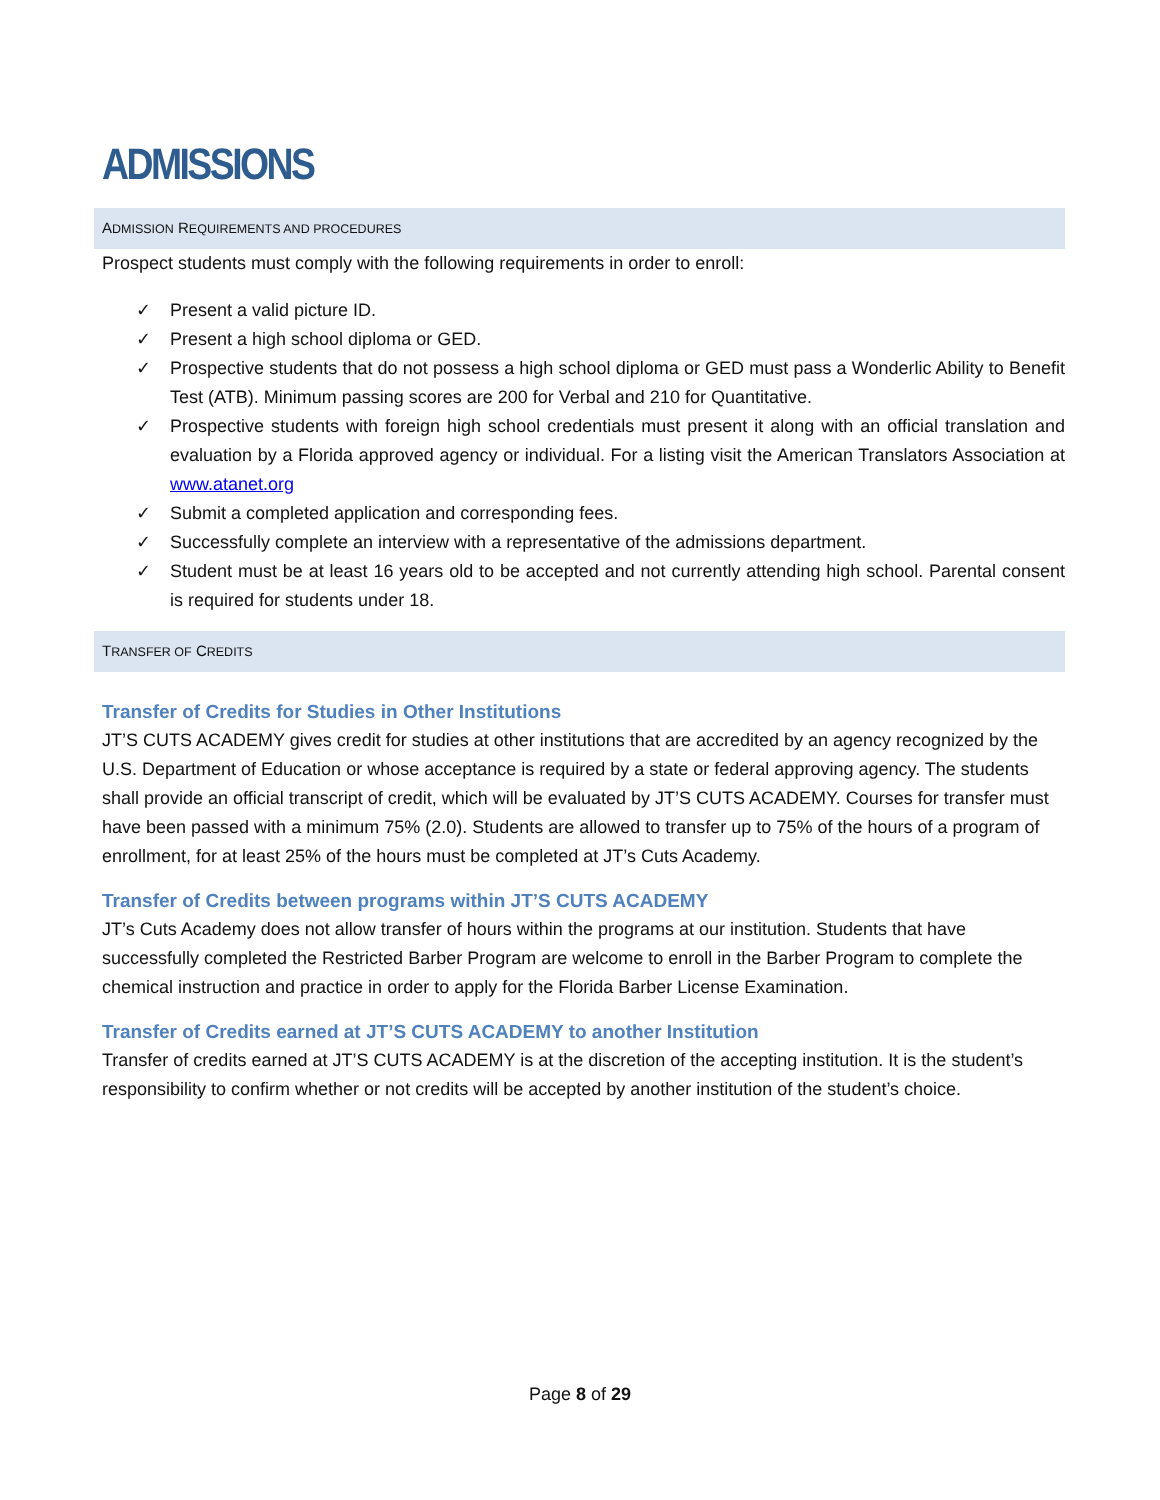ADMISSIONS
ADMISSION REQUIREMENTS AND PROCEDURES
Prospect students must comply with the following requirements in order to enroll:
✓ Present a valid picture ID.
✓ Present a high school diploma or GED.
✓ Prospective students that do not possess a high school diploma or GED must pass a Wonderlic Ability to Benefit Test (ATB). Minimum passing scores are 200 for Verbal and 210 for Quantitative.
✓ Prospective students with foreign high school credentials must present it along with an official translation and evaluation by a Florida approved agency or individual. For a listing visit the American Translators Association at www.atanet.org
✓ Submit a completed application and corresponding fees.
✓ Successfully complete an interview with a representative of the admissions department.
✓ Student must be at least 16 years old to be accepted and not currently attending high school. Parental consent is required for students under 18.
TRANSFER OF CREDITS
Transfer of Credits for Studies in Other Institutions
JT’S CUTS ACADEMY gives credit for studies at other institutions that are accredited by an agency recognized by the U.S. Department of Education or whose acceptance is required by a state or federal approving agency. The students shall provide an official transcript of credit, which will be evaluated by JT’S CUTS ACADEMY. Courses for transfer must have been passed with a minimum 75% (2.0). Students are allowed to transfer up to 75% of the hours of a program of enrollment, for at least 25% of the hours must be completed at JT’s Cuts Academy.
Transfer of Credits between programs within JT’S CUTS ACADEMY
JT’s Cuts Academy does not allow transfer of hours within the programs at our institution. Students that have successfully completed the Restricted Barber Program are welcome to enroll in the Barber Program to complete the chemical instruction and practice in order to apply for the Florida Barber License Examination.
Transfer of Credits earned at JT’S CUTS ACADEMY to another Institution
Transfer of credits earned at JT’S CUTS ACADEMY is at the discretion of the accepting institution. It is the student’s responsibility to confirm whether or not credits will be accepted by another institution of the student’s choice.
Page 8 of 29